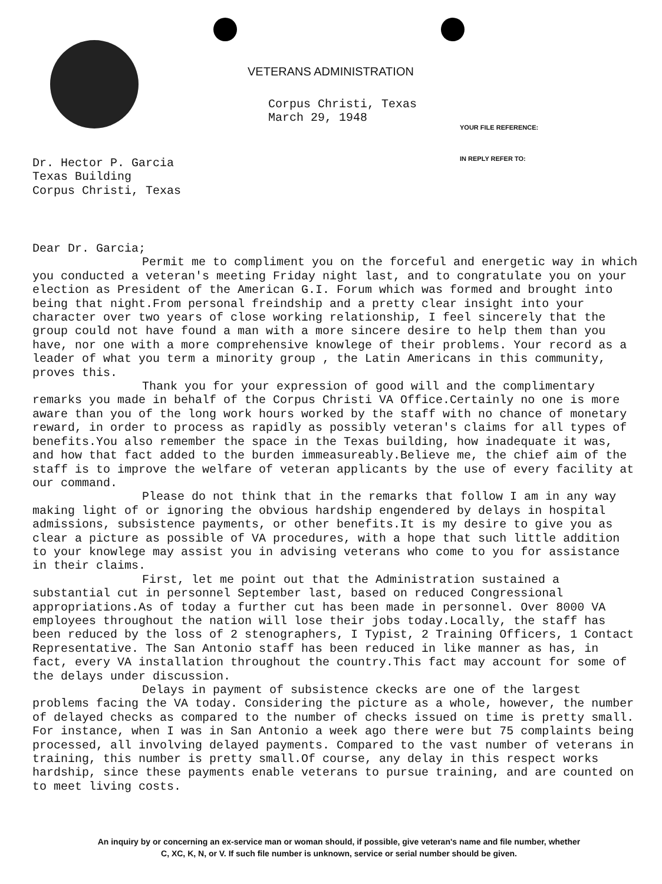VETERANS ADMINISTRATION
Corpus Christi, Texas
March 29, 1948
YOUR FILE REFERENCE:
IN REPLY REFER TO:
Dr. Hector P. Garcia
Texas Building
Corpus Christi, Texas
Dear Dr. Garcia;
Permit me to compliment you on the forceful and energetic way in which you conducted a veteran's meeting Friday night last, and to congratulate you on your election as President of the American G.I. Forum which was formed and brought into being that night.From personal freindship and a pretty clear insight into your character over two years of close working relationship, I feel sincerely that the group could not have found a man with a more sincere desire to help them than you have, nor one with a more comprehensive knowlege of their problems. Your record as a leader of what you term a minority group , the Latin Americans in this community, proves this.
Thank you for your expression of good will and the complimentary remarks you made in behalf of the Corpus Christi VA Office.Certainly no one is more aware than you of the long work hours worked by the staff with no chance of monetary reward, in order to process as rapidly as possibly veteran's claims for all types of benefits.You also remember the space in the Texas building, how inadequate it was, and how that fact added to the burden immeasureably.Believe me, the chief aim of the staff is to improve the welfare of veteran applicants by the use of every facility at our command.
Please do not think that in the remarks that follow I am in any way making light of or ignoring the obvious hardship engendered by delays in hospital admissions, subsistence payments, or other benefits.It is my desire to give you as clear a picture as possible of VA procedures, with a hope that such little addition to your knowlege may assist you in advising veterans who come to you for assistance in their claims.
First, let me point out that the Administration sustained a substantial cut in personnel September last, based on reduced Congressional appropriations.As of today a further cut has been made in personnel. Over 8000 VA employees throughout the nation will lose their jobs today.Locally, the staff has been reduced by the loss of 2 stenographers, I Typist, 2 Training Officers, 1 Contact Representative. The San Antonio staff has been reduced in like manner as has, in fact, every VA installation throughout the country.This fact may account for some of the delays under discussion.
Delays in payment of subsistence ckecks are one of the largest problems facing the VA today. Considering the picture as a whole, however, the number of delayed checks as compared to the number of checks issued on time is pretty small. For instance, when I was in San Antonio a week ago there were but 75 complaints being processed, all involving delayed payments. Compared to the vast number of veterans in training, this number is pretty small.Of course, any delay in this respect works hardship, since these payments enable veterans to pursue training, and are counted on to meet living costs.
An inquiry by or concerning an ex-service man or woman should, if possible, give veteran's name and file number, whether
C, XC, K, N, or V. If such file number is unknown, service or serial number should be given.